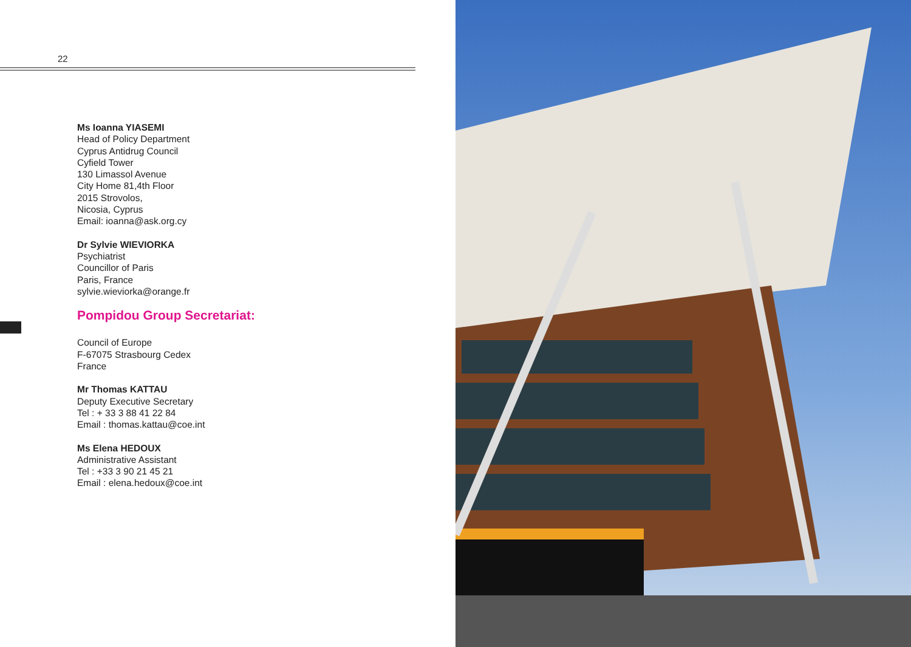22
Ms Ioanna YIASEMI
Head of Policy Department
Cyprus Antidrug Council
Cyfield Tower
130 Limassol Avenue
City Home 81,4th Floor
2015 Strovolos,
Nicosia, Cyprus
Email: ioanna@ask.org.cy
Dr Sylvie WIEVIORKA
Psychiatrist
Councillor of Paris
Paris, France
sylvie.wieviorka@orange.fr
Pompidou Group Secretariat:
Council of Europe
F-67075 Strasbourg Cedex
France
Mr Thomas KATTAU
Deputy Executive Secretary
Tel : + 33 3 88 41 22 84
Email : thomas.kattau@coe.int
Ms Elena HEDOUX
Administrative Assistant
Tel : +33 3 90 21 45 21
Email : elena.hedoux@coe.int